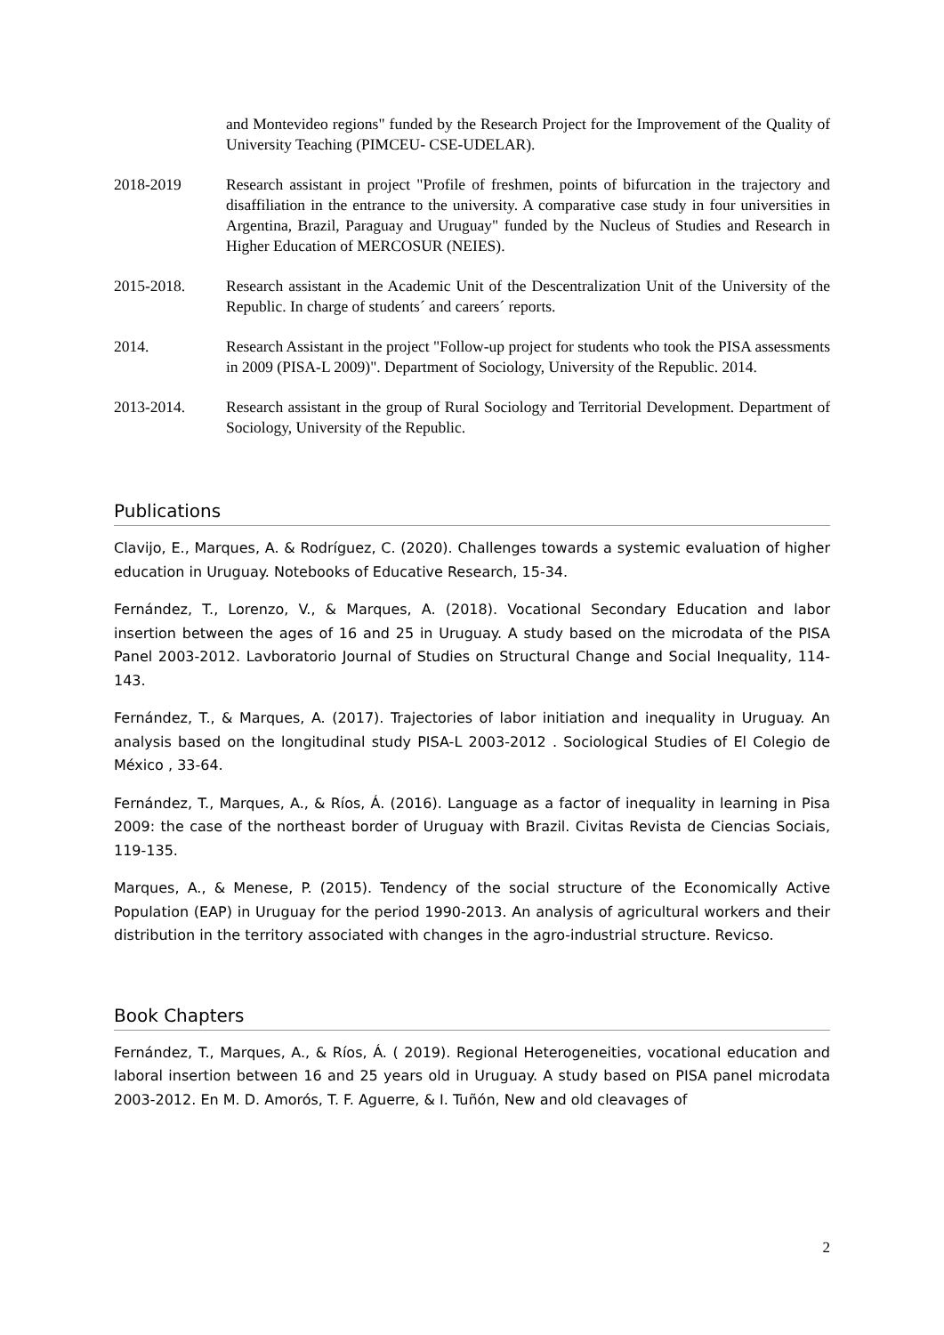and Montevideo regions" funded by the Research Project for the Improvement of the Quality of University Teaching (PIMCEU- CSE-UDELAR).
2018-2019 Research assistant in project "Profile of freshmen, points of bifurcation in the trajectory and disaffiliation in the entrance to the university. A comparative case study in four universities in Argentina, Brazil, Paraguay and Uruguay" funded by the Nucleus of Studies and Research in Higher Education of MERCOSUR (NEIES).
2015-2018. Research assistant in the Academic Unit of the Descentralization Unit of the University of the Republic. In charge of students´ and careers´ reports.
2014. Research Assistant in the project "Follow-up project for students who took the PISA assessments in 2009 (PISA-L 2009)". Department of Sociology, University of the Republic. 2014.
2013-2014. Research assistant in the group of Rural Sociology and Territorial Development. Department of Sociology, University of the Republic.
Publications
Clavijo, E., Marques, A. & Rodríguez, C. (2020). Challenges towards a systemic evaluation of higher education in Uruguay. Notebooks of Educative Research, 15-34.
Fernández, T., Lorenzo, V., & Marques, A. (2018). Vocational Secondary Education and labor insertion between the ages of 16 and 25 in Uruguay. A study based on the microdata of the PISA Panel 2003-2012. Lavboratorio Journal of Studies on Structural Change and Social Inequality, 114-143.
Fernández, T., & Marques, A. (2017). Trajectories of labor initiation and inequality in Uruguay. An analysis based on the longitudinal study PISA-L 2003-2012 . Sociological Studies of El Colegio de México , 33-64.
Fernández, T., Marques, A., & Ríos, Á. (2016). Language as a factor of inequality in learning in Pisa 2009: the case of the northeast border of Uruguay with Brazil. Civitas Revista de Ciencias Sociais, 119-135.
Marques, A., & Menese, P. (2015). Tendency of the social structure of the Economically Active Population (EAP) in Uruguay for the period 1990-2013. An analysis of agricultural workers and their distribution in the territory associated with changes in the agro-industrial structure. Revicso.
Book Chapters
Fernández, T., Marques, A., & Ríos, Á. ( 2019). Regional Heterogeneities, vocational education and laboral insertion between 16 and 25 years old in Uruguay. A study based on PISA panel microdata 2003-2012. En M. D. Amorós, T. F. Aguerre, & I. Tuñón, New and old cleavages of
2